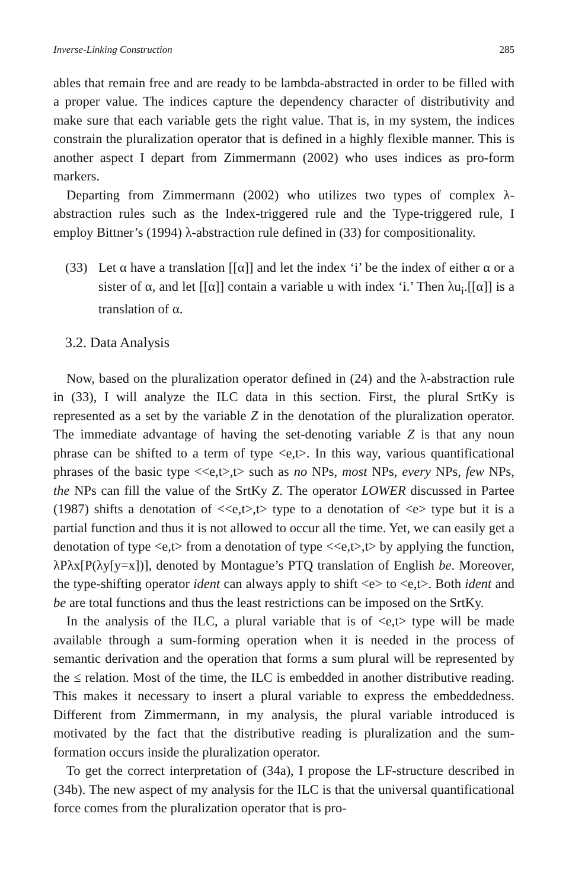Inverse-Linking Construction 285
ables that remain free and are ready to be lambda-abstracted in order to be filled with a proper value. The indices capture the dependency character of distributivity and make sure that each variable gets the right value. That is, in my system, the indices constrain the pluralization operator that is defined in a highly flexible manner. This is another aspect I depart from Zimmermann (2002) who uses indices as pro-form markers.
Departing from Zimmermann (2002) who utilizes two types of complex λ-abstraction rules such as the Index-triggered rule and the Type-triggered rule, I employ Bittner’s (1994) λ-abstraction rule defined in (33) for compositionality.
(33) Let α have a translation [[α]] and let the index ‘i’ be the index of either α or a sister of α, and let [[α]] contain a variable u with index ‘i.’ Then λu<sub>i</sub>.[[α]] is a translation of α.
3.2. Data Analysis
Now, based on the pluralization operator defined in (24) and the λ-abstraction rule in (33), I will analyze the ILC data in this section. First, the plural SrtKy is represented as a set by the variable Z in the denotation of the pluralization operator. The immediate advantage of having the set-denoting variable Z is that any noun phrase can be shifted to a term of type <e,t>. In this way, various quantificational phrases of the basic type <<e,t>,t> such as no NPs, most NPs, every NPs, few NPs, the NPs can fill the value of the SrtKy Z. The operator LOWER discussed in Partee (1987) shifts a denotation of <<e,t>,t> type to a denotation of <e> type but it is a partial function and thus it is not allowed to occur all the time. Yet, we can easily get a denotation of type <e,t> from a denotation of type <<e,t>,t> by applying the function, λPλx[P(λy[y=x])], denoted by Montague’s PTQ translation of English be. Moreover, the type-shifting operator ident can always apply to shift <e> to <e,t>. Both ident and be are total functions and thus the least restrictions can be imposed on the SrtKy.
In the analysis of the ILC, a plural variable that is of <e,t> type will be made available through a sum-forming operation when it is needed in the process of semantic derivation and the operation that forms a sum plural will be represented by the ≤ relation. Most of the time, the ILC is embedded in another distributive reading. This makes it necessary to insert a plural variable to express the embeddedness. Different from Zimmermann, in my analysis, the plural variable introduced is motivated by the fact that the distributive reading is pluralization and the sum-formation occurs inside the pluralization operator.
To get the correct interpretation of (34a), I propose the LF-structure described in (34b). The new aspect of my analysis for the ILC is that the universal quantificational force comes from the pluralization operator that is pro-